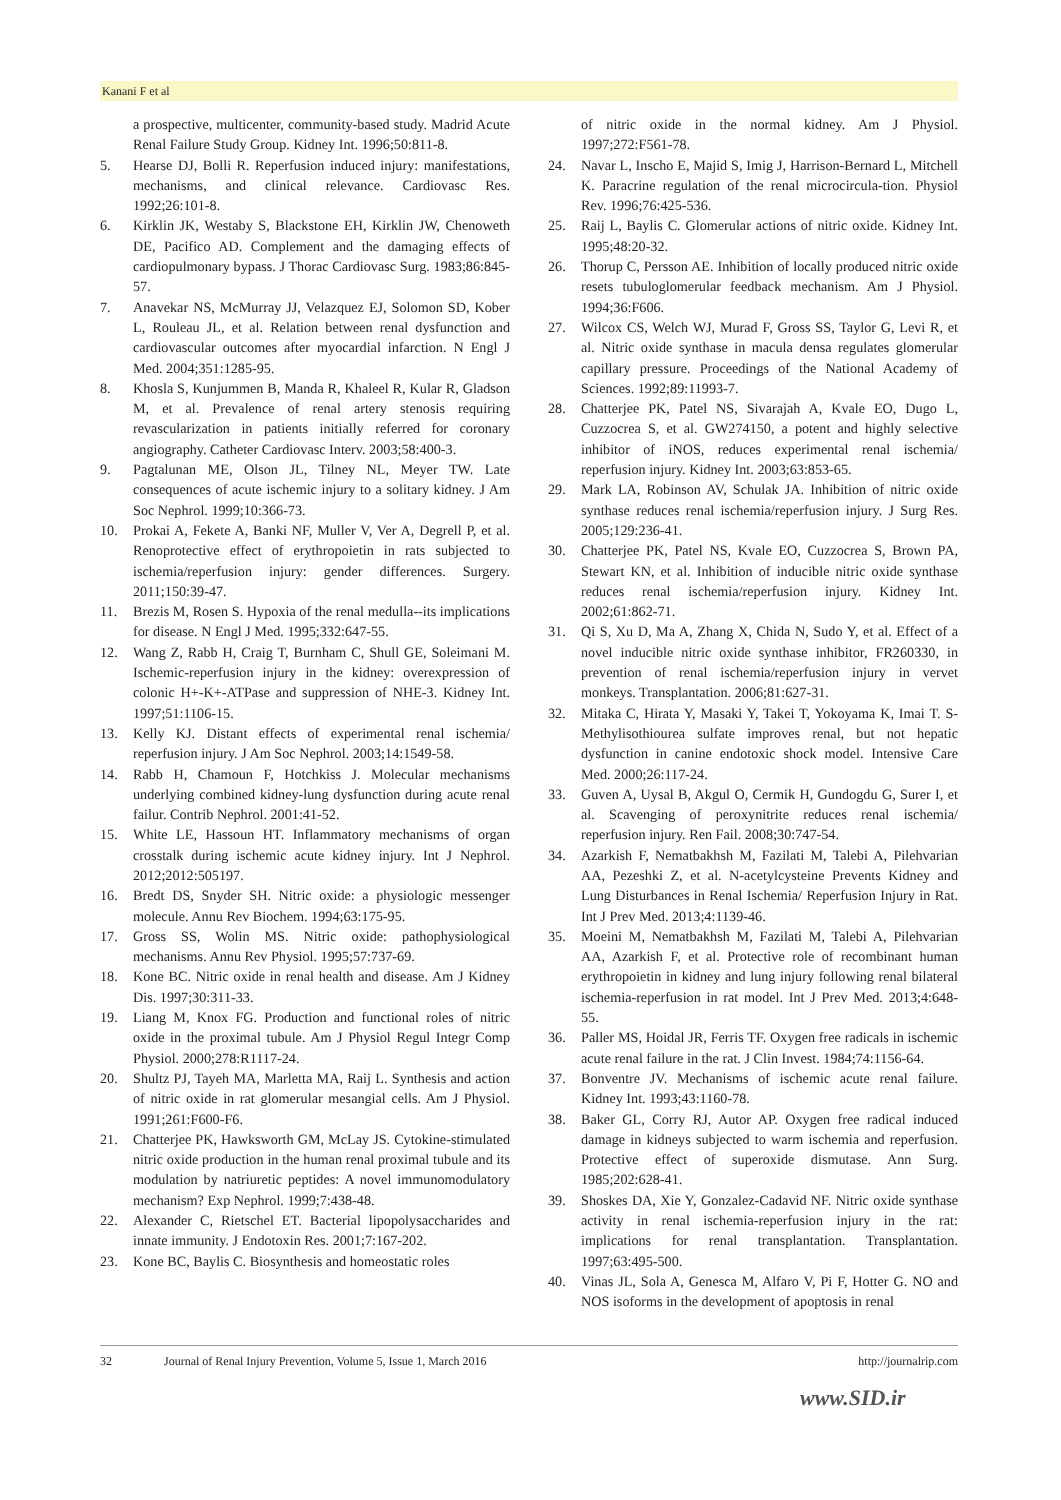Kanani F et al
a prospective, multicenter, community-based study. Madrid Acute Renal Failure Study Group. Kidney Int. 1996;50:811-8.
5. Hearse DJ, Bolli R. Reperfusion induced injury: manifestations, mechanisms, and clinical relevance. Cardiovasc Res. 1992;26:101-8.
6. Kirklin JK, Westaby S, Blackstone EH, Kirklin JW, Chenoweth DE, Pacifico AD. Complement and the damaging effects of cardiopulmonary bypass. J Thorac Cardiovasc Surg. 1983;86:845-57.
7. Anavekar NS, McMurray JJ, Velazquez EJ, Solomon SD, Kober L, Rouleau JL, et al. Relation between renal dysfunction and cardiovascular outcomes after myocardial infarction. N Engl J Med. 2004;351:1285-95.
8. Khosla S, Kunjummen B, Manda R, Khaleel R, Kular R, Gladson M, et al. Prevalence of renal artery stenosis requiring revascularization in patients initially referred for coronary angiography. Catheter Cardiovasc Interv. 2003;58:400-3.
9. Pagtalunan ME, Olson JL, Tilney NL, Meyer TW. Late consequences of acute ischemic injury to a solitary kidney. J Am Soc Nephrol. 1999;10:366-73.
10. Prokai A, Fekete A, Banki NF, Muller V, Ver A, Degrell P, et al. Renoprotective effect of erythropoietin in rats subjected to ischemia/reperfusion injury: gender differences. Surgery. 2011;150:39-47.
11. Brezis M, Rosen S. Hypoxia of the renal medulla--its implications for disease. N Engl J Med. 1995;332:647-55.
12. Wang Z, Rabb H, Craig T, Burnham C, Shull GE, Soleimani M. Ischemic-reperfusion injury in the kidney: overexpression of colonic H+-K+-ATPase and suppression of NHE-3. Kidney Int. 1997;51:1106-15.
13. Kelly KJ. Distant effects of experimental renal ischemia/ reperfusion injury. J Am Soc Nephrol. 2003;14:1549-58.
14. Rabb H, Chamoun F, Hotchkiss J. Molecular mechanisms underlying combined kidney-lung dysfunction during acute renal failur. Contrib Nephrol. 2001:41-52.
15. White LE, Hassoun HT. Inflammatory mechanisms of organ crosstalk during ischemic acute kidney injury. Int J Nephrol. 2012;2012:505197.
16. Bredt DS, Snyder SH. Nitric oxide: a physiologic messenger molecule. Annu Rev Biochem. 1994;63:175-95.
17. Gross SS, Wolin MS. Nitric oxide: pathophysiological mechanisms. Annu Rev Physiol. 1995;57:737-69.
18. Kone BC. Nitric oxide in renal health and disease. Am J Kidney Dis. 1997;30:311-33.
19. Liang M, Knox FG. Production and functional roles of nitric oxide in the proximal tubule. Am J Physiol Regul Integr Comp Physiol. 2000;278:R1117-24.
20. Shultz PJ, Tayeh MA, Marletta MA, Raij L. Synthesis and action of nitric oxide in rat glomerular mesangial cells. Am J Physiol. 1991;261:F600-F6.
21. Chatterjee PK, Hawksworth GM, McLay JS. Cytokine-stimulated nitric oxide production in the human renal proximal tubule and its modulation by natriuretic peptides: A novel immunomodulatory mechanism? Exp Nephrol. 1999;7:438-48.
22. Alexander C, Rietschel ET. Bacterial lipopolysaccharides and innate immunity. J Endotoxin Res. 2001;7:167-202.
23. Kone BC, Baylis C. Biosynthesis and homeostatic roles
of nitric oxide in the normal kidney. Am J Physiol. 1997;272:F561-78.
24. Navar L, Inscho E, Majid S, Imig J, Harrison-Bernard L, Mitchell K. Paracrine regulation of the renal microcircula-tion. Physiol Rev. 1996;76:425-536.
25. Raij L, Baylis C. Glomerular actions of nitric oxide. Kidney Int. 1995;48:20-32.
26. Thorup C, Persson AE. Inhibition of locally produced nitric oxide resets tubuloglomerular feedback mechanism. Am J Physiol. 1994;36:F606.
27. Wilcox CS, Welch WJ, Murad F, Gross SS, Taylor G, Levi R, et al. Nitric oxide synthase in macula densa regulates glomerular capillary pressure. Proceedings of the National Academy of Sciences. 1992;89:11993-7.
28. Chatterjee PK, Patel NS, Sivarajah A, Kvale EO, Dugo L, Cuzzocrea S, et al. GW274150, a potent and highly selective inhibitor of iNOS, reduces experimental renal ischemia/ reperfusion injury. Kidney Int. 2003;63:853-65.
29. Mark LA, Robinson AV, Schulak JA. Inhibition of nitric oxide synthase reduces renal ischemia/reperfusion injury. J Surg Res. 2005;129:236-41.
30. Chatterjee PK, Patel NS, Kvale EO, Cuzzocrea S, Brown PA, Stewart KN, et al. Inhibition of inducible nitric oxide synthase reduces renal ischemia/reperfusion injury. Kidney Int. 2002;61:862-71.
31. Qi S, Xu D, Ma A, Zhang X, Chida N, Sudo Y, et al. Effect of a novel inducible nitric oxide synthase inhibitor, FR260330, in prevention of renal ischemia/reperfusion injury in vervet monkeys. Transplantation. 2006;81:627-31.
32. Mitaka C, Hirata Y, Masaki Y, Takei T, Yokoyama K, Imai T. S-Methylisothiourea sulfate improves renal, but not hepatic dysfunction in canine endotoxic shock model. Intensive Care Med. 2000;26:117-24.
33. Guven A, Uysal B, Akgul O, Cermik H, Gundogdu G, Surer I, et al. Scavenging of peroxynitrite reduces renal ischemia/ reperfusion injury. Ren Fail. 2008;30:747-54.
34. Azarkish F, Nematbakhsh M, Fazilati M, Talebi A, Pilehvarian AA, Pezeshki Z, et al. N-acetylcysteine Prevents Kidney and Lung Disturbances in Renal Ischemia/ Reperfusion Injury in Rat. Int J Prev Med. 2013;4:1139-46.
35. Moeini M, Nematbakhsh M, Fazilati M, Talebi A, Pilehvarian AA, Azarkish F, et al. Protective role of recombinant human erythropoietin in kidney and lung injury following renal bilateral ischemia-reperfusion in rat model. Int J Prev Med. 2013;4:648-55.
36. Paller MS, Hoidal JR, Ferris TF. Oxygen free radicals in ischemic acute renal failure in the rat. J Clin Invest. 1984;74:1156-64.
37. Bonventre JV. Mechanisms of ischemic acute renal failure. Kidney Int. 1993;43:1160-78.
38. Baker GL, Corry RJ, Autor AP. Oxygen free radical induced damage in kidneys subjected to warm ischemia and reperfusion. Protective effect of superoxide dismutase. Ann Surg. 1985;202:628-41.
39. Shoskes DA, Xie Y, Gonzalez-Cadavid NF. Nitric oxide synthase activity in renal ischemia-reperfusion injury in the rat: implications for renal transplantation. Transplantation. 1997;63:495-500.
40. Vinas JL, Sola A, Genesca M, Alfaro V, Pi F, Hotter G. NO and NOS isoforms in the development of apoptosis in renal
32 Journal of Renal Injury Prevention, Volume 5, Issue 1, March 2016 http://journalrip.com
www.SID.ir